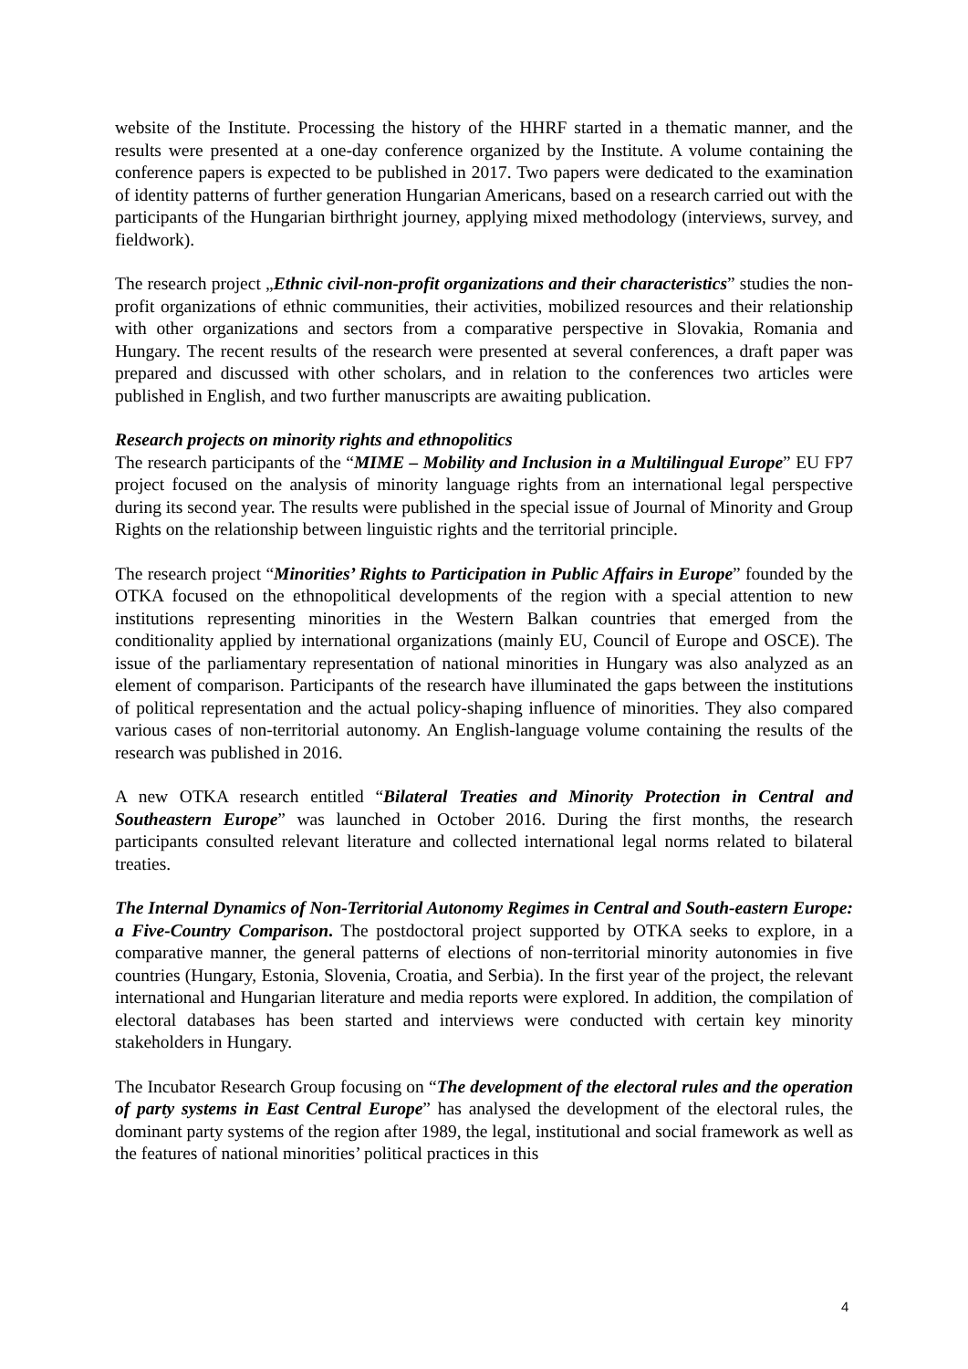website of the Institute. Processing the history of the HHRF started in a thematic manner, and the results were presented at a one-day conference organized by the Institute. A volume containing the conference papers is expected to be published in 2017. Two papers were dedicated to the examination of identity patterns of further generation Hungarian Americans, based on a research carried out with the participants of the Hungarian birthright journey, applying mixed methodology (interviews, survey, and fieldwork).
The research project „Ethnic civil-non-profit organizations and their characteristics” studies the non-profit organizations of ethnic communities, their activities, mobilized resources and their relationship with other organizations and sectors from a comparative perspective in Slovakia, Romania and Hungary. The recent results of the research were presented at several conferences, a draft paper was prepared and discussed with other scholars, and in relation to the conferences two articles were published in English, and two further manuscripts are awaiting publication.
Research projects on minority rights and ethnopolitics
The research participants of the “MIME – Mobility and Inclusion in a Multilingual Europe” EU FP7 project focused on the analysis of minority language rights from an international legal perspective during its second year. The results were published in the special issue of Journal of Minority and Group Rights on the relationship between linguistic rights and the territorial principle.
The research project “Minorities’ Rights to Participation in Public Affairs in Europe” founded by the OTKA focused on the ethnopolitical developments of the region with a special attention to new institutions representing minorities in the Western Balkan countries that emerged from the conditionality applied by international organizations (mainly EU, Council of Europe and OSCE). The issue of the parliamentary representation of national minorities in Hungary was also analyzed as an element of comparison. Participants of the research have illuminated the gaps between the institutions of political representation and the actual policy-shaping influence of minorities. They also compared various cases of non-territorial autonomy. An English-language volume containing the results of the research was published in 2016.
A new OTKA research entitled “Bilateral Treaties and Minority Protection in Central and Southeastern Europe” was launched in October 2016. During the first months, the research participants consulted relevant literature and collected international legal norms related to bilateral treaties.
The Internal Dynamics of Non-Territorial Autonomy Regimes in Central and South-eastern Europe: a Five-Country Comparison. The postdoctoral project supported by OTKA seeks to explore, in a comparative manner, the general patterns of elections of non-territorial minority autonomies in five countries (Hungary, Estonia, Slovenia, Croatia, and Serbia). In the first year of the project, the relevant international and Hungarian literature and media reports were explored. In addition, the compilation of electoral databases has been started and interviews were conducted with certain key minority stakeholders in Hungary.
The Incubator Research Group focusing on “The development of the electoral rules and the operation of party systems in East Central Europe” has analysed the development of the electoral rules, the dominant party systems of the region after 1989, the legal, institutional and social framework as well as the features of national minorities’ political practices in this
4